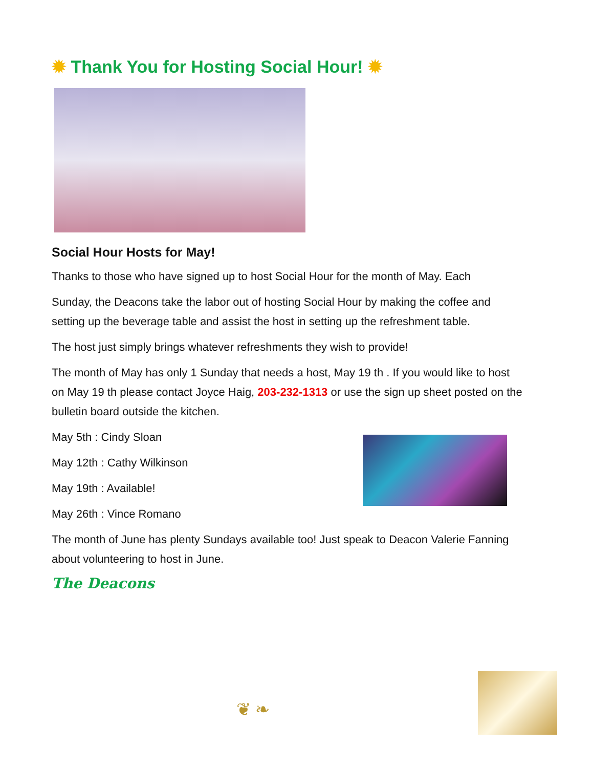✹ Thank You for Hosting Social Hour! ✹
Social Hour Hosts for May!
Thanks to those who have signed up to host Social Hour for the month of May. Each
Sunday, the Deacons take the labor out of hosting Social Hour by making the coffee and setting up the beverage table and assist the host in setting up the refreshment table.
The host just simply brings whatever refreshments they wish to provide!
The month of May has only 1 Sunday that needs a host, May 19 th . If you would like to host on May 19 th please contact Joyce Haig, 203-232-1313 or use the sign up sheet posted on the bulletin board outside the kitchen.
May 5th : Cindy Sloan
May 12th : Cathy Wilkinson
May 19th : Available!
May 26th : Vince Romano
The month of June has plenty Sundays available too! Just speak to Deacon Valerie Fanning about volunteering to host in June.
The Deacons
❦ ❧